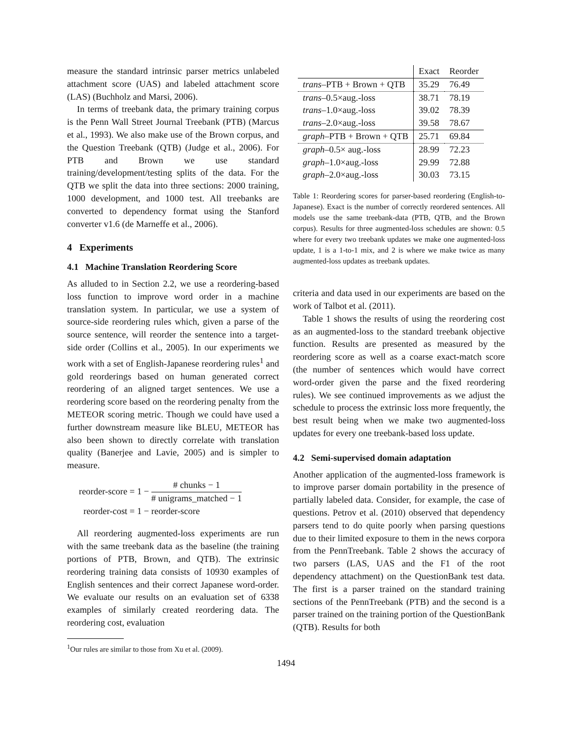measure the standard intrinsic parser metrics unlabeled attachment score (UAS) and labeled attachment score (LAS) (Buchholz and Marsi, 2006).
In terms of treebank data, the primary training corpus is the Penn Wall Street Journal Treebank (PTB) (Marcus et al., 1993). We also make use of the Brown corpus, and the Question Treebank (QTB) (Judge et al., 2006). For PTB and Brown we use standard training/development/testing splits of the data. For the QTB we split the data into three sections: 2000 training, 1000 development, and 1000 test. All treebanks are converted to dependency format using the Stanford converter v1.6 (de Marneffe et al., 2006).
4 Experiments
4.1 Machine Translation Reordering Score
As alluded to in Section 2.2, we use a reordering-based loss function to improve word order in a machine translation system. In particular, we use a system of source-side reordering rules which, given a parse of the source sentence, will reorder the sentence into a target-side order (Collins et al., 2005). In our experiments we work with a set of English-Japanese reordering rules<sup>1</sup> and gold reorderings based on human generated correct reordering of an aligned target sentences. We use a reordering score based on the reordering penalty from the METEOR scoring metric. Though we could have used a further downstream measure like BLEU, METEOR has also been shown to directly correlate with translation quality (Banerjee and Lavie, 2005) and is simpler to measure.
reorder-score = 1 − # chunks − 1 # unigrams_matched − 1
reorder-cost = 1 − reorder-score
All reordering augmented-loss experiments are run with the same treebank data as the baseline (the training portions of PTB, Brown, and QTB). The extrinsic reordering training data consists of 10930 examples of English sentences and their correct Japanese word-order. We evaluate our results on an evaluation set of 6338 examples of similarly created reordering data. The reordering cost, evaluation
<sup>1</sup> Our rules are similar to those from Xu et al. (2009).
| | Exact | Reorder |
| --- | --- | --- |
| trans –PTB + Brown + QTB | 35.29 | 76.49 |
| trans –0.5×aug.-loss | 38.71 | 78.19 |
| trans –1.0×aug.-loss | 39.02 | 78.39 |
| trans –2.0×aug.-loss | 39.58 | 78.67 |
| graph –PTB + Brown + QTB | 25.71 | 69.84 |
| graph –0.5× aug.-loss | 28.99 | 72.23 |
| graph –1.0×aug.-loss | 29.99 | 72.88 |
| graph –2.0×aug.-loss | 30.03 | 73.15 |
Table 1: Reordering scores for parser-based reordering (English-to-Japanese). Exact is the number of correctly reordered sentences. All models use the same treebank-data (PTB, QTB, and the Brown corpus). Results for three augmented-loss schedules are shown: 0.5 where for every two treebank updates we make one augmented-loss update, 1 is a 1-to-1 mix, and 2 is where we make twice as many augmented-loss updates as treebank updates.
criteria and data used in our experiments are based on the work of Talbot et al. (2011).
Table 1 shows the results of using the reordering cost as an augmented-loss to the standard treebank objective function. Results are presented as measured by the reordering score as well as a coarse exact-match score (the number of sentences which would have correct word-order given the parse and the fixed reordering rules). We see continued improvements as we adjust the schedule to process the extrinsic loss more frequently, the best result being when we make two augmented-loss updates for every one treebank-based loss update.
4.2 Semi-supervised domain adaptation
Another application of the augmented-loss framework is to improve parser domain portability in the presence of partially labeled data. Consider, for example, the case of questions. Petrov et al. (2010) observed that dependency parsers tend to do quite poorly when parsing questions due to their limited exposure to them in the news corpora from the PennTreebank. Table 2 shows the accuracy of two parsers (LAS, UAS and the F1 of the root dependency attachment) on the QuestionBank test data. The first is a parser trained on the standard training sections of the PennTreebank (PTB) and the second is a parser trained on the training portion of the QuestionBank (QTB). Results for both
1494